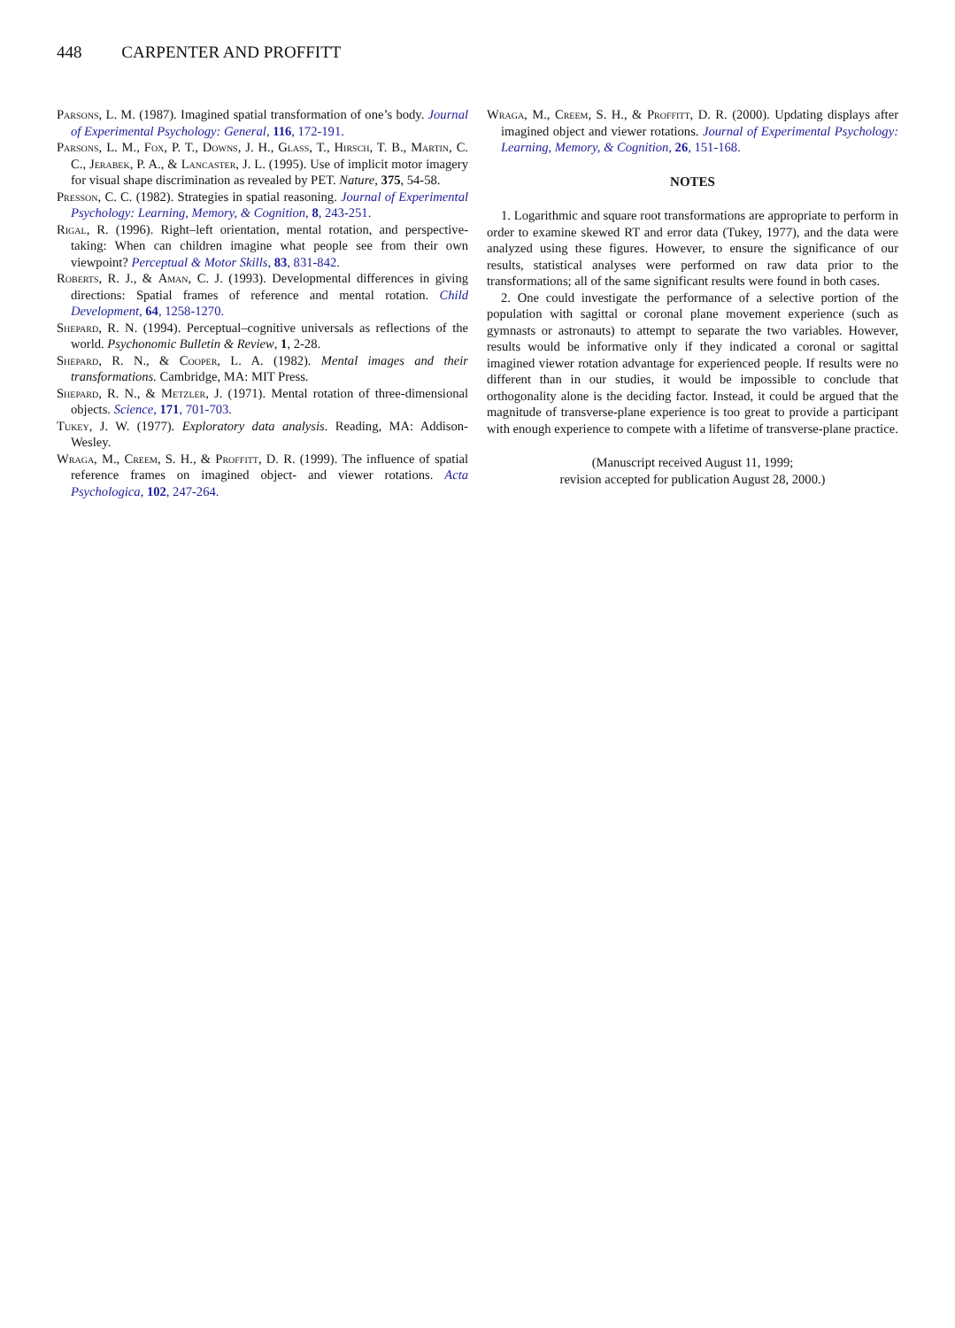448 CARPENTER AND PROFFITT
Parsons, L. M. (1987). Imagined spatial transformation of one’s body. Journal of Experimental Psychology: General, 116, 172-191.
Parsons, L. M., Fox, P. T., Downs, J. H., Glass, T., Hirsch, T. B., Martin, C. C., Jerabek, P. A., & Lancaster, J. L. (1995). Use of implicit motor imagery for visual shape discrimination as revealed by PET. Nature, 375, 54-58.
Presson, C. C. (1982). Strategies in spatial reasoning. Journal of Experimental Psychology: Learning, Memory, & Cognition, 8, 243-251.
Rigal, R. (1996). Right–left orientation, mental rotation, and perspective-taking: When can children imagine what people see from their own viewpoint? Perceptual & Motor Skills, 83, 831-842.
Roberts, R. J., & Aman, C. J. (1993). Developmental differences in giving directions: Spatial frames of reference and mental rotation. Child Development, 64, 1258-1270.
Shepard, R. N. (1994). Perceptual–cognitive universals as reflections of the world. Psychonomic Bulletin & Review, 1, 2-28.
Shepard, R. N., & Cooper, L. A. (1982). Mental images and their transformations. Cambridge, MA: MIT Press.
Shepard, R. N., & Metzler, J. (1971). Mental rotation of three-dimensional objects. Science, 171, 701-703.
Tukey, J. W. (1977). Exploratory data analysis. Reading, MA: Addison-Wesley.
Wraga, M., Creem, S. H., & Proffitt, D. R. (1999). The influence of spatial reference frames on imagined object- and viewer rotations. Acta Psychologica, 102, 247-264.
Wraga, M., Creem, S. H., & Proffitt, D. R. (2000). Updating displays after imagined object and viewer rotations. Journal of Experimental Psychology: Learning, Memory, & Cognition, 26, 151-168.
NOTES
1. Logarithmic and square root transformations are appropriate to perform in order to examine skewed RT and error data (Tukey, 1977), and the data were analyzed using these figures. However, to ensure the significance of our results, statistical analyses were performed on raw data prior to the transformations; all of the same significant results were found in both cases.
2. One could investigate the performance of a selective portion of the population with sagittal or coronal plane movement experience (such as gymnasts or astronauts) to attempt to separate the two variables. However, results would be informative only if they indicated a coronal or sagittal imagined viewer rotation advantage for experienced people. If results were no different than in our studies, it would be impossible to conclude that orthogonality alone is the deciding factor. Instead, it could be argued that the magnitude of transverse-plane experience is too great to provide a participant with enough experience to compete with a lifetime of transverse-plane practice.
(Manuscript received August 11, 1999;
revision accepted for publication August 28, 2000.)